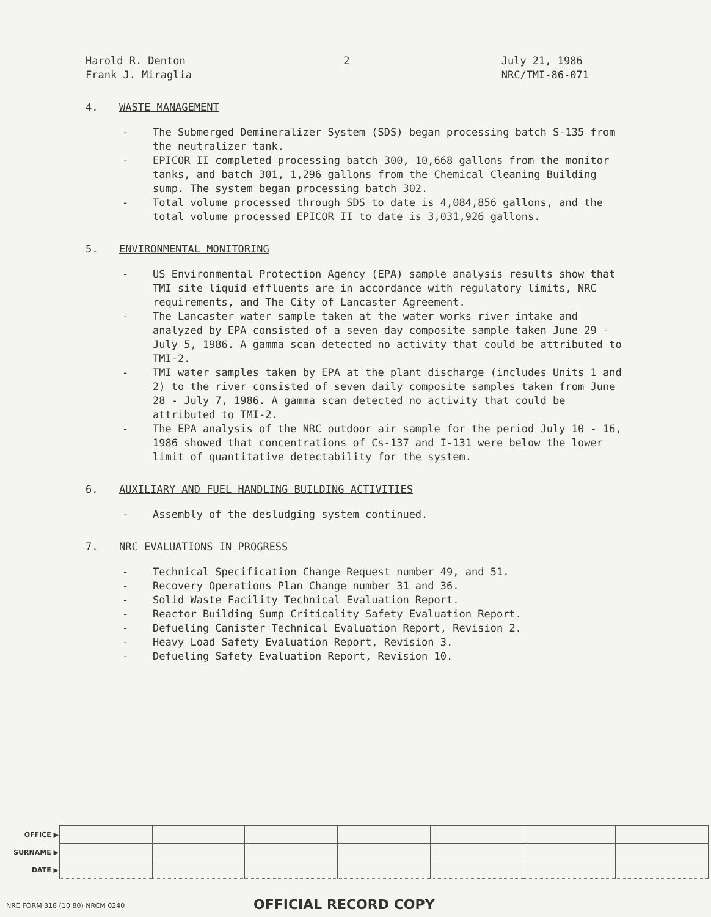Harold R. Denton
Frank J. Miraglia
2 July 21, 1986
NRC/TMI-86-071
4. WASTE MANAGEMENT
- The Submerged Demineralizer System (SDS) began processing batch S-135 from the neutralizer tank.
- EPICOR II completed processing batch 300, 10,668 gallons from the monitor tanks, and batch 301, 1,296 gallons from the Chemical Cleaning Building sump. The system began processing batch 302.
- Total volume processed through SDS to date is 4,084,856 gallons, and the total volume processed EPICOR II to date is 3,031,926 gallons.
5. ENVIRONMENTAL MONITORING
- US Environmental Protection Agency (EPA) sample analysis results show that TMI site liquid effluents are in accordance with regulatory limits, NRC requirements, and The City of Lancaster Agreement.
- The Lancaster water sample taken at the water works river intake and analyzed by EPA consisted of a seven day composite sample taken June 29 - July 5, 1986. A gamma scan detected no activity that could be attributed to TMI-2.
- TMI water samples taken by EPA at the plant discharge (includes Units 1 and 2) to the river consisted of seven daily composite samples taken from June 28 - July 7, 1986. A gamma scan detected no activity that could be attributed to TMI-2.
- The EPA analysis of the NRC outdoor air sample for the period July 10 - 16, 1986 showed that concentrations of Cs-137 and I-131 were below the lower limit of quantitative detectability for the system.
6. AUXILIARY AND FUEL HANDLING BUILDING ACTIVITIES
- Assembly of the desludging system continued.
7. NRC EVALUATIONS IN PROGRESS
- Technical Specification Change Request number 49, and 51.
- Recovery Operations Plan Change number 31 and 36.
- Solid Waste Facility Technical Evaluation Report.
- Reactor Building Sump Criticality Safety Evaluation Report.
- Defueling Canister Technical Evaluation Report, Revision 2.
- Heavy Load Safety Evaluation Report, Revision 3.
- Defueling Safety Evaluation Report, Revision 10.
| OFFICE ▶ | | | | | | | |
| SURNAME ▶ | | | | | | | |
| DATE ▶ | | | | | | | |
NRC FORM 318 (10 80) NRCM 0240 OFFICIAL RECORD COPY